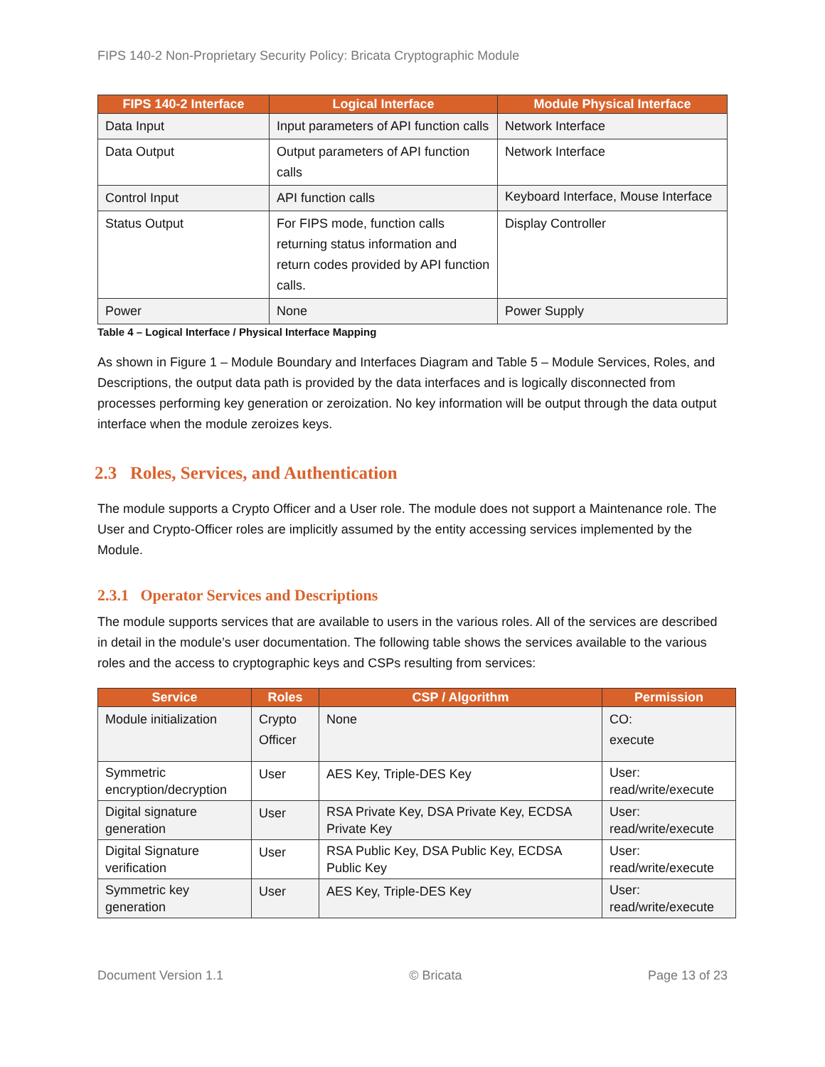FIPS 140-2 Non-Proprietary Security Policy: Bricata Cryptographic Module
| FIPS 140-2 Interface | Logical Interface | Module Physical Interface |
| --- | --- | --- |
| Data Input | Input parameters of API function calls | Network Interface |
| Data Output | Output parameters of API function calls | Network Interface |
| Control Input | API function calls | Keyboard Interface, Mouse Interface |
| Status Output | For FIPS mode, function calls returning status information and return codes provided by API function calls. | Display Controller |
| Power | None | Power Supply |
Table 4 – Logical Interface / Physical Interface Mapping
As shown in Figure 1 – Module Boundary and Interfaces Diagram and Table 5 – Module Services, Roles, and Descriptions, the output data path is provided by the data interfaces and is logically disconnected from processes performing key generation or zeroization. No key information will be output through the data output interface when the module zeroizes keys.
2.3 Roles, Services, and Authentication
The module supports a Crypto Officer and a User role. The module does not support a Maintenance role. The User and Crypto-Officer roles are implicitly assumed by the entity accessing services implemented by the Module.
2.3.1 Operator Services and Descriptions
The module supports services that are available to users in the various roles. All of the services are described in detail in the module’s user documentation. The following table shows the services available to the various roles and the access to cryptographic keys and CSPs resulting from services:
| Service | Roles | CSP / Algorithm | Permission |
| --- | --- | --- | --- |
| Module initialization | Crypto Officer | None | CO: execute |
| Symmetric encryption/decryption | User | AES Key, Triple-DES Key | User: read/write/execute |
| Digital signature generation | User | RSA Private Key, DSA Private Key, ECDSA Private Key | User: read/write/execute |
| Digital Signature verification | User | RSA Public Key, DSA Public Key, ECDSA Public Key | User: read/write/execute |
| Symmetric key generation | User | AES Key, Triple-DES Key | User: read/write/execute |
Document Version 1.1 © Bricata Page 13 of 23